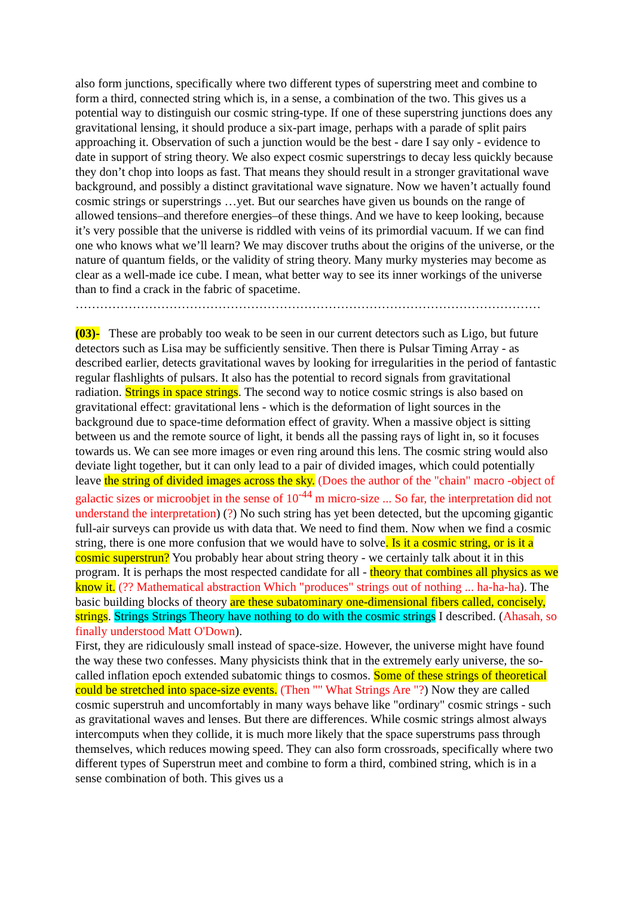also form junctions, specifically where two different types of superstring meet and combine to form a third, connected string which is, in a sense, a combination of the two. This gives us a potential way to distinguish our cosmic string-type. If one of these superstring junctions does any gravitational lensing, it should produce a six-part image, perhaps with a parade of split pairs approaching it. Observation of such a junction would be the best - dare I say only - evidence to date in support of string theory. We also expect cosmic superstrings to decay less quickly because they don’t chop into loops as fast. That means they should result in a stronger gravitational wave background, and possibly a distinct gravitational wave signature. Now we haven’t actually found cosmic strings or superstrings …yet. But our searches have given us bounds on the range of allowed tensions–and therefore energies–of these things. And we have to keep looking, because it’s very possible that the universe is riddled with veins of its primordial vacuum. If we can find one who knows what we’ll learn? We may discover truths about the origins of the universe, or the nature of quantum fields, or the validity of string theory. Many murky mysteries may become as clear as a well-made ice cube. I mean, what better way to see its inner workings of the universe than to find a crack in the fabric of spacetime.
……………………………………………………………………………………………………
(03)- These are probably too weak to be seen in our current detectors such as Ligo, but future detectors such as Lisa may be sufficiently sensitive. Then there is Pulsar Timing Array - as described earlier, detects gravitational waves by looking for irregularities in the period of fantastic regular flashlights of pulsars. It also has the potential to record signals from gravitational radiation. Strings in space strings. The second way to notice cosmic strings is also based on gravitational effect: gravitational lens - which is the deformation of light sources in the background due to space-time deformation effect of gravity. When a massive object is sitting between us and the remote source of light, it bends all the passing rays of light in, so it focuses towards us. We can see more images or even ring around this lens. The cosmic string would also deviate light together, but it can only lead to a pair of divided images, which could potentially leave the string of divided images across the sky. (Does the author of the "chain" macro -object of galactic sizes or microobjet in the sense of 10<sup>-44</sup> m micro-size ... So far, the interpretation did not understand the interpretation) (?) No such string has yet been detected, but the upcoming gigantic full-air surveys can provide us with data that. We need to find them. Now when we find a cosmic string, there is one more confusion that we would have to solve. Is it a cosmic string, or is it a cosmic superstrun? You probably hear about string theory - we certainly talk about it in this program. It is perhaps the most respected candidate for all - theory that combines all physics as we know it. (?? Mathematical abstraction Which "produces" strings out of nothing ... ha-ha-ha). The basic building blocks of theory are these subatominary one-dimensional fibers called, concisely, strings. Strings Strings Theory have nothing to do with the cosmic strings I described. (Ahasah, so finally understood Matt O'Down).
First, they are ridiculously small instead of space-size. However, the universe might have found the way these two confesses. Many physicists think that in the extremely early universe, the so-called inflation epoch extended subatomic things to cosmos. Some of these strings of theoretical could be stretched into space-size events. (Then "" What Strings Are "?) Now they are called cosmic superstruh and uncomfortably in many ways behave like "ordinary" cosmic strings - such as gravitational waves and lenses. But there are differences. While cosmic strings almost always intercomputs when they collide, it is much more likely that the space superstrums pass through themselves, which reduces mowing speed. They can also form crossroads, specifically where two different types of Superstrun meet and combine to form a third, combined string, which is in a sense combination of both. This gives us a